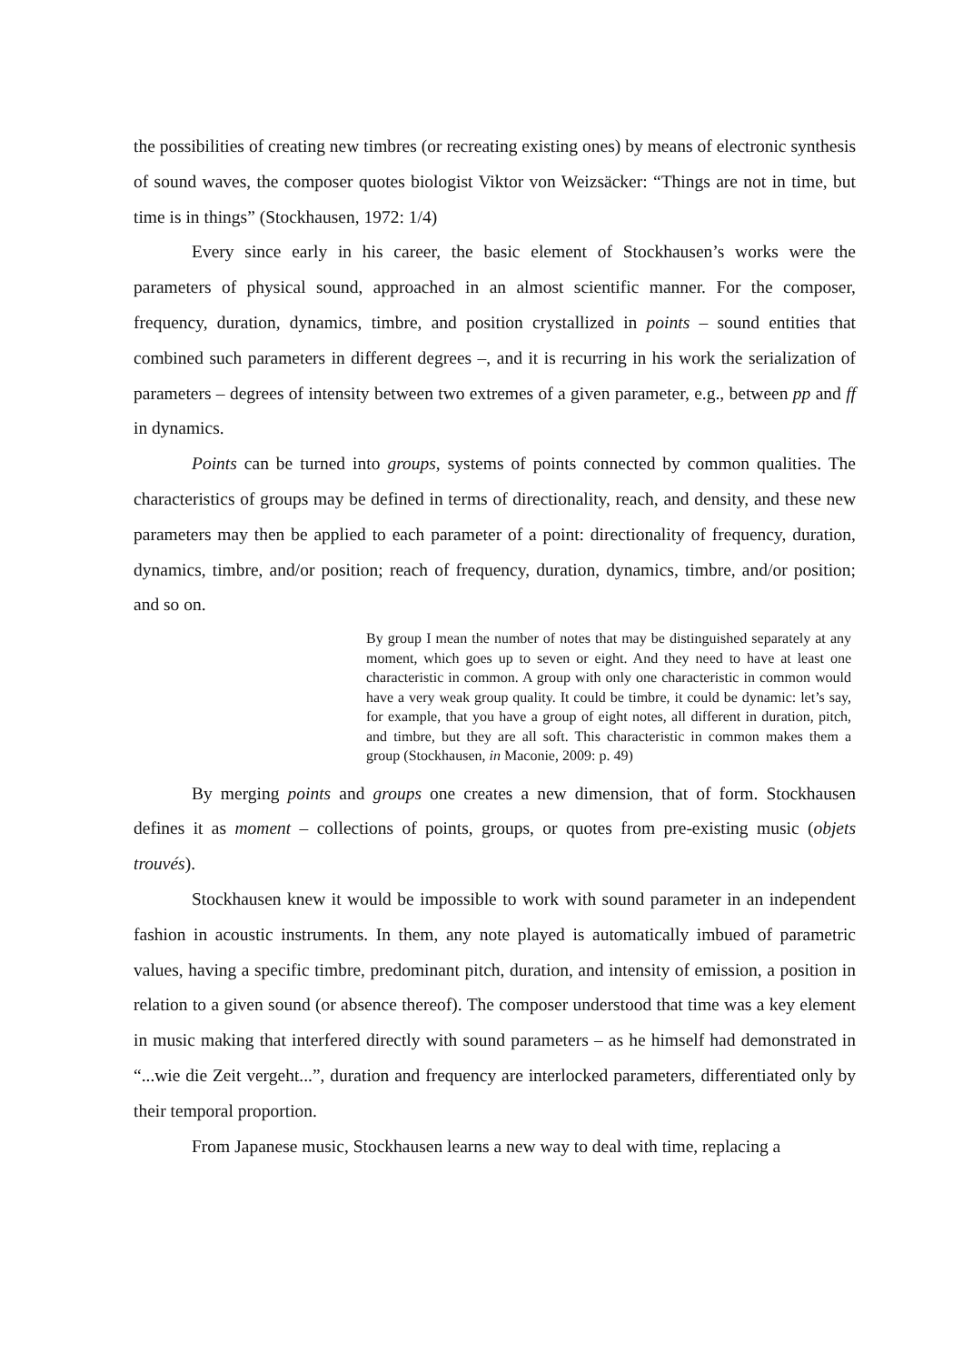the possibilities of creating new timbres (or recreating existing ones) by means of electronic synthesis of sound waves, the composer quotes biologist Viktor von Weizsäcker: “Things are not in time, but time is in things” (Stockhausen, 1972: 1/4)
Every since early in his career, the basic element of Stockhausen’s works were the parameters of physical sound, approached in an almost scientific manner. For the composer, frequency, duration, dynamics, timbre, and position crystallized in points – sound entities that combined such parameters in different degrees –, and it is recurring in his work the serialization of parameters – degrees of intensity between two extremes of a given parameter, e.g., between pp and ff in dynamics.
Points can be turned into groups, systems of points connected by common qualities. The characteristics of groups may be defined in terms of directionality, reach, and density, and these new parameters may then be applied to each parameter of a point: directionality of frequency, duration, dynamics, timbre, and/or position; reach of frequency, duration, dynamics, timbre, and/or position; and so on.
By group I mean the number of notes that may be distinguished separately at any moment, which goes up to seven or eight. And they need to have at least one characteristic in common. A group with only one characteristic in common would have a very weak group quality. It could be timbre, it could be dynamic: let’s say, for example, that you have a group of eight notes, all different in duration, pitch, and timbre, but they are all soft. This characteristic in common makes them a group (Stockhausen, in Maconie, 2009: p. 49)
By merging points and groups one creates a new dimension, that of form. Stockhausen defines it as moment – collections of points, groups, or quotes from pre-existing music (objets trouvés).
Stockhausen knew it would be impossible to work with sound parameter in an independent fashion in acoustic instruments. In them, any note played is automatically imbued of parametric values, having a specific timbre, predominant pitch, duration, and intensity of emission, a position in relation to a given sound (or absence thereof). The composer understood that time was a key element in music making that interfered directly with sound parameters – as he himself had demonstrated in “...wie die Zeit vergeht...”, duration and frequency are interlocked parameters, differentiated only by their temporal proportion.
From Japanese music, Stockhausen learns a new way to deal with time, replacing a